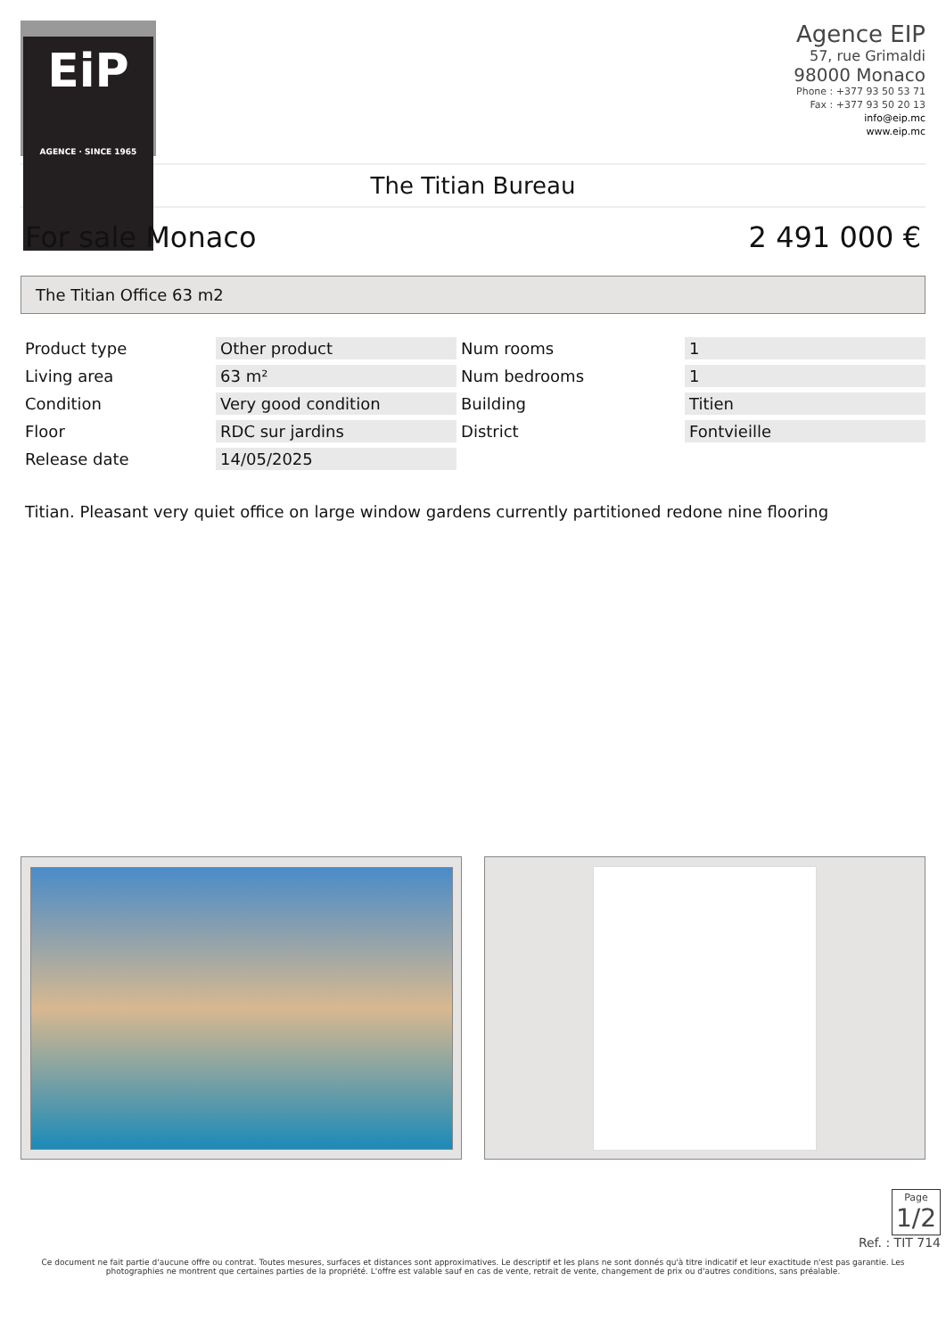EiP
AGENCE · SINCE 1965
Agence EIP
57, rue Grimaldi
98000 Monaco
Phone : +377 93 50 53 71
Fax : +377 93 50 20 13
info@eip.mc
www.eip.mc
The Titian Bureau
For sale Monaco 2 491 000 €
The Titian Office 63 m2
| Product type | Other product | Num rooms | 1 |
| Living area | 63 m² | Num bedrooms | 1 |
| Condition | Very good condition | Building | Titien |
| Floor | RDC sur jardins | District | Fontvieille |
| Release date | 14/05/2025 | | |
Titian. Pleasant very quiet office on large window gardens currently partitioned redone nine flooring
Page
1/2
Ref. : TIT 714
Ce document ne fait partie d'aucune offre ou contrat. Toutes mesures, surfaces et distances sont approximatives. Le descriptif et les plans ne sont donnés qu'à titre indicatif et leur exactitude n'est pas garantie. Les photographies ne montrent que certaines parties de la propriété. L'offre est valable sauf en cas de vente, retrait de vente, changement de prix ou d'autres conditions, sans préalable.